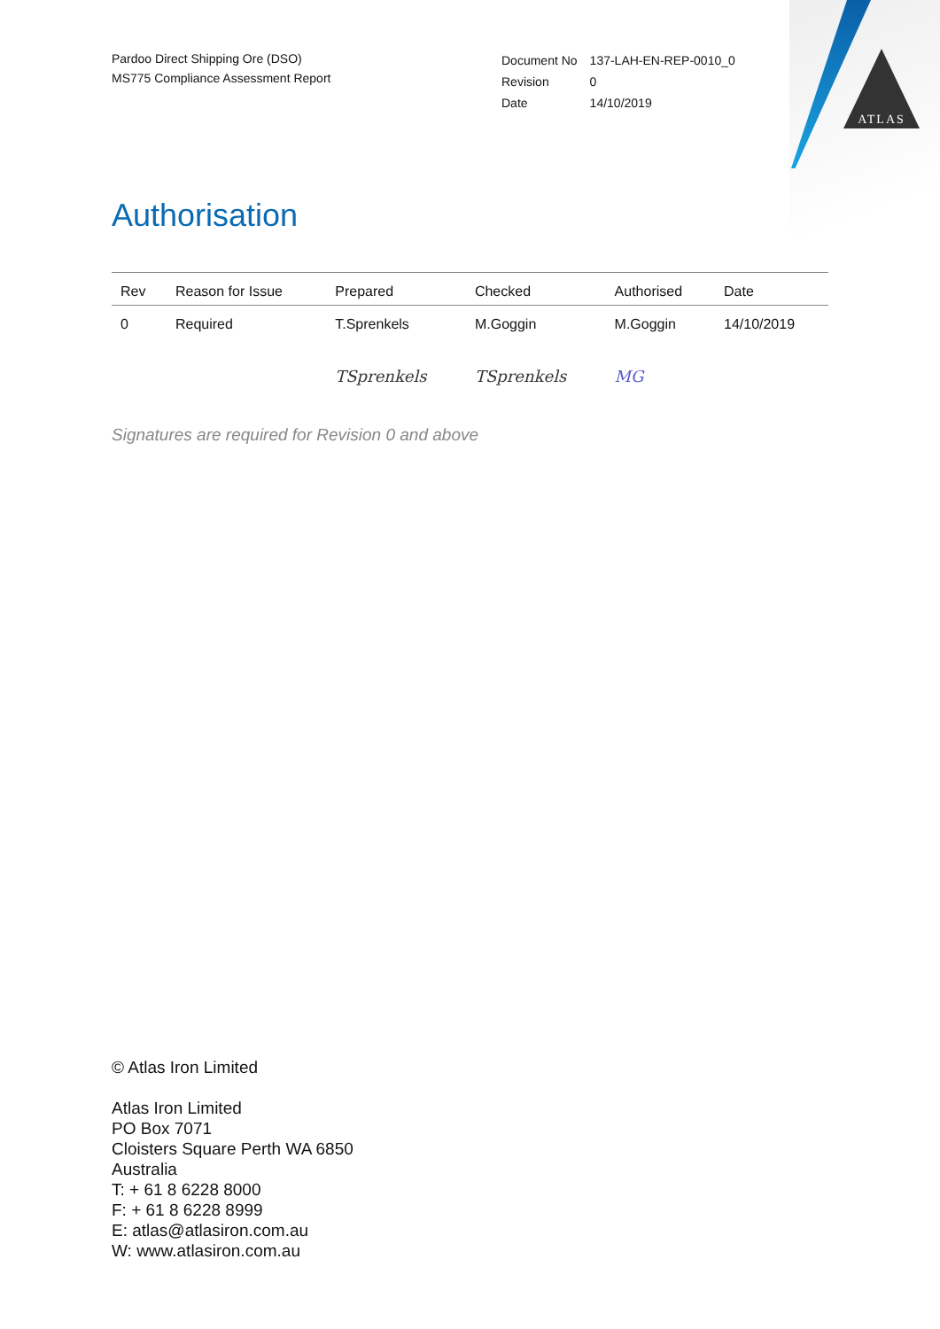ATLAS
Pardoo Direct Shipping Ore (DSO)
MS775 Compliance Assessment Report
| Document No | 137-LAH-EN-REP-0010_0 |
| Revision | 0 |
| Date | 14/10/2019 |
Authorisation
| Rev | Reason for Issue | Prepared | Checked | Authorised | Date |
| --- | --- | --- | --- | --- | --- |
| 0 | Required | T.Sprenkels | M.Goggin | M.Goggin | 14/10/2019 |
| | | TSprenkels | TSprenkels | MG | |
Signatures are required for Revision 0 and above
© Atlas Iron Limited
Atlas Iron Limited
PO Box 7071
Cloisters Square Perth WA 6850
Australia
T: + 61 8 6228 8000
F: + 61 8 6228 8999
E: atlas@atlasiron.com.au
W: www.atlasiron.com.au